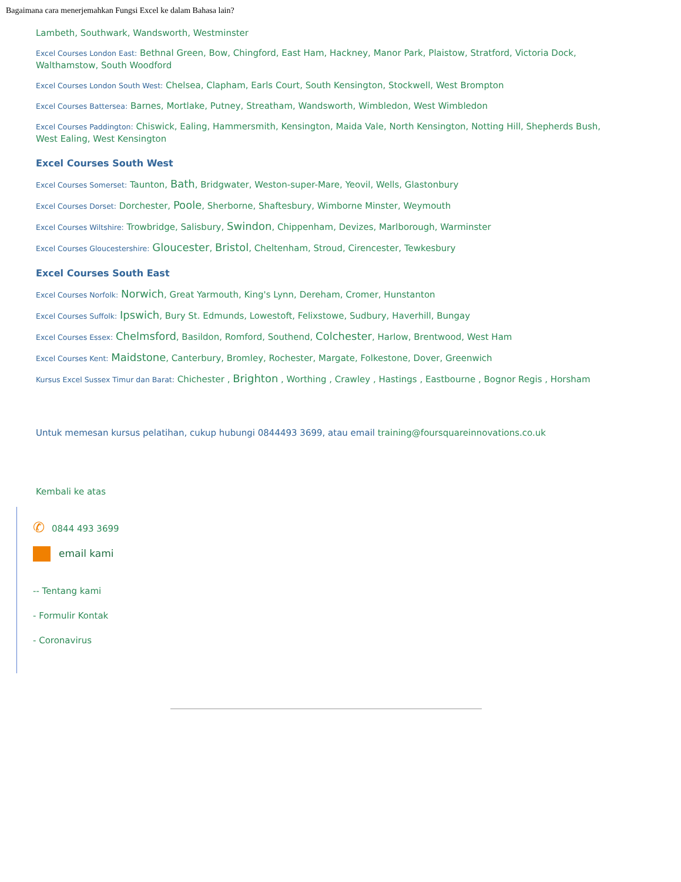Bagaimana cara menerjemahkan Fungsi Excel ke dalam Bahasa lain?
Lambeth, Southwark, Wandsworth, Westminster
Excel Courses London East: Bethnal Green, Bow, Chingford, East Ham, Hackney, Manor Park, Plaistow, Stratford, Victoria Dock, Walthamstow, South Woodford
Excel Courses London South West: Chelsea, Clapham, Earls Court, South Kensington, Stockwell, West Brompton
Excel Courses Battersea: Barnes, Mortlake, Putney, Streatham, Wandsworth, Wimbledon, West Wimbledon
Excel Courses Paddington: Chiswick, Ealing, Hammersmith, Kensington, Maida Vale, North Kensington, Notting Hill, Shepherds Bush, West Ealing, West Kensington
Excel Courses South West
Excel Courses Somerset: Taunton, Bath, Bridgwater, Weston-super-Mare, Yeovil, Wells, Glastonbury
Excel Courses Dorset: Dorchester, Poole, Sherborne, Shaftesbury, Wimborne Minster, Weymouth
Excel Courses Wiltshire: Trowbridge, Salisbury, Swindon, Chippenham, Devizes, Marlborough, Warminster
Excel Courses Gloucestershire: Gloucester, Bristol, Cheltenham, Stroud, Cirencester, Tewkesbury
Excel Courses South East
Excel Courses Norfolk: Norwich, Great Yarmouth, King's Lynn, Dereham, Cromer, Hunstanton
Excel Courses Suffolk: Ipswich, Bury St. Edmunds, Lowestoft, Felixstowe, Sudbury, Haverhill, Bungay
Excel Courses Essex: Chelmsford, Basildon, Romford, Southend, Colchester, Harlow, Brentwood, West Ham
Excel Courses Kent: Maidstone, Canterbury, Bromley, Rochester, Margate, Folkestone, Dover, Greenwich
Kursus Excel Sussex Timur dan Barat: Chichester , Brighton , Worthing , Crawley , Hastings , Eastbourne , Bognor Regis , Horsham
Untuk memesan kursus pelatihan, cukup hubungi 0844493 3699, atau email training@foursquareinnovations.co.uk
Kembali ke atas
✆ 0844 493 3699
email kami
-- Tentang kami
- Formulir Kontak
- Coronavirus